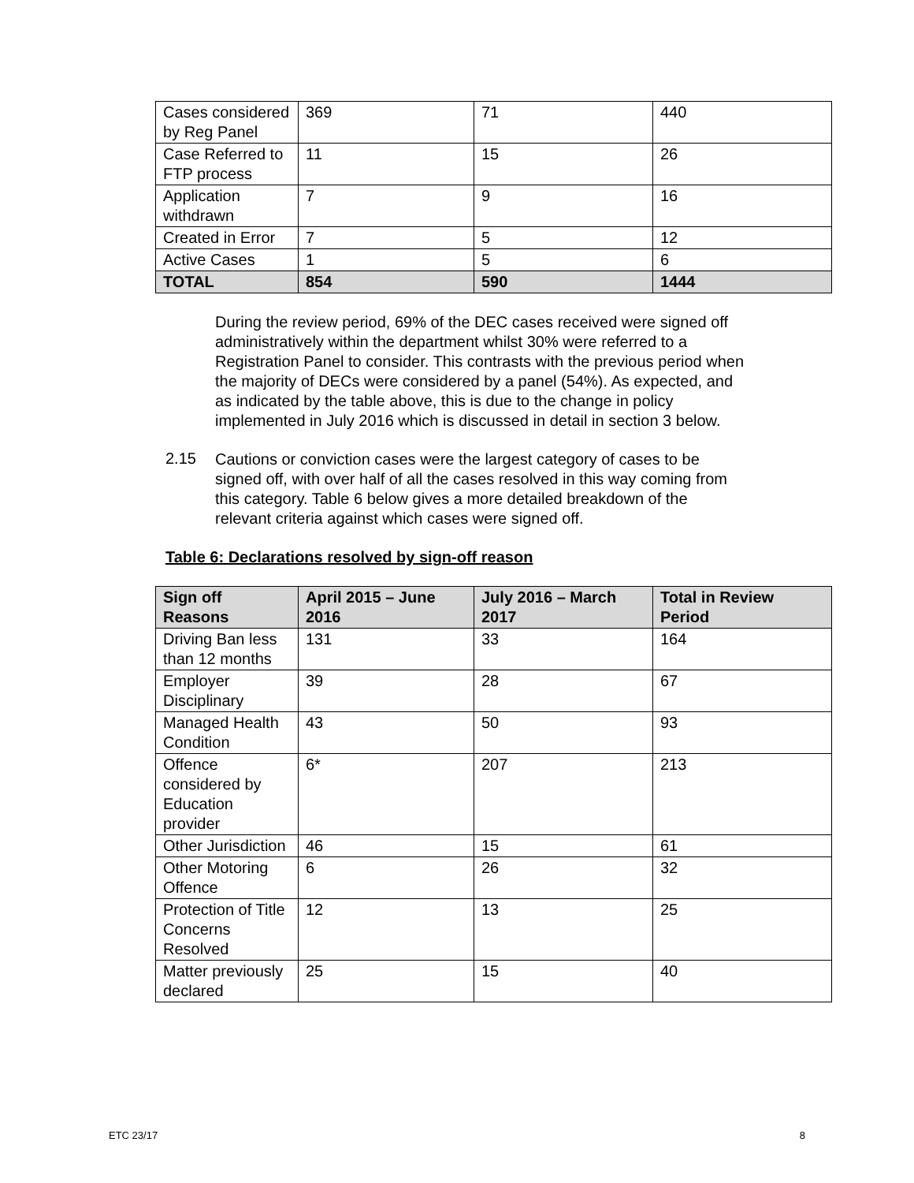| Cases considered by Reg Panel | 369 | 71 | 440 |
| Case Referred to FTP process | 11 | 15 | 26 |
| Application withdrawn | 7 | 9 | 16 |
| Created in Error | 7 | 5 | 12 |
| Active Cases | 1 | 5 | 6 |
| TOTAL | 854 | 590 | 1444 |
During the review period, 69% of the DEC cases received were signed off administratively within the department whilst 30% were referred to a Registration Panel to consider. This contrasts with the previous period when the majority of DECs were considered by a panel (54%). As expected, and as indicated by the table above, this is due to the change in policy implemented in July 2016 which is discussed in detail in section 3 below.
2.15
Cautions or conviction cases were the largest category of cases to be signed off, with over half of all the cases resolved in this way coming from this category. Table 6 below gives a more detailed breakdown of the relevant criteria against which cases were signed off.
Table 6: Declarations resolved by sign-off reason
| Sign off Reasons | April 2015 – June 2016 | July 2016 – March 2017 | Total in Review Period |
| --- | --- | --- | --- |
| Driving Ban less than 12 months | 131 | 33 | 164 |
| Employer Disciplinary | 39 | 28 | 67 |
| Managed Health Condition | 43 | 50 | 93 |
| Offence considered by Education provider | 6* | 207 | 213 |
| Other Jurisdiction | 46 | 15 | 61 |
| Other Motoring Offence | 6 | 26 | 32 |
| Protection of Title Concerns Resolved | 12 | 13 | 25 |
| Matter previously declared | 25 | 15 | 40 |
ETC 23/17 8